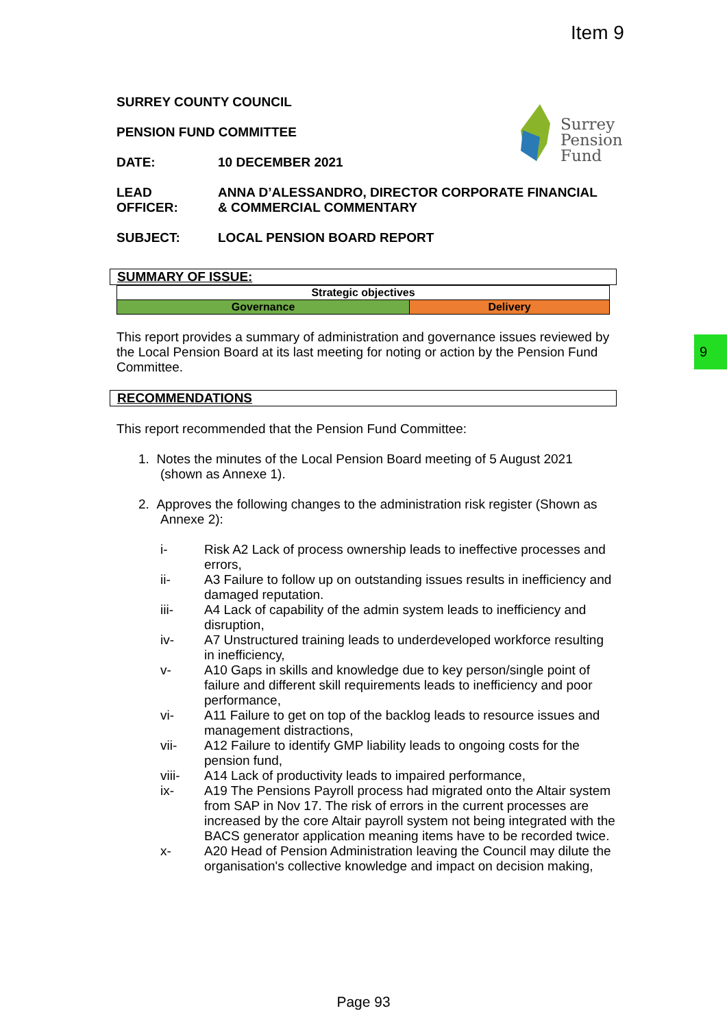Item 9
9
Surrey
Pension
Fund
SURREY COUNTY COUNCIL
PENSION FUND COMMITTEE
DATE: 10 DECEMBER 2021
LEAD
OFFICER: ANNA D’ALESSANDRO, DIRECTOR CORPORATE FINANCIAL
& COMMERCIAL COMMENTARY
SUBJECT: LOCAL PENSION BOARD REPORT
SUMMARY OF ISSUE:
| Strategic objectives | |
| Governance | Delivery |
This report provides a summary of administration and governance issues reviewed by the Local Pension Board at its last meeting for noting or action by the Pension Fund Committee.
RECOMMENDATIONS
This report recommended that the Pension Fund Committee:
1. Notes the minutes of the Local Pension Board meeting of 5 August 2021 (shown as Annexe 1).
2. Approves the following changes to the administration risk register (Shown as Annexe 2):
i- Risk A2 Lack of process ownership leads to ineffective processes and errors,
ii- A3 Failure to follow up on outstanding issues results in inefficiency and damaged reputation.
iii- A4 Lack of capability of the admin system leads to inefficiency and disruption,
iv- A7 Unstructured training leads to underdeveloped workforce resulting in inefficiency,
v- A10 Gaps in skills and knowledge due to key person/single point of failure and different skill requirements leads to inefficiency and poor performance,
vi- A11 Failure to get on top of the backlog leads to resource issues and management distractions,
vii- A12 Failure to identify GMP liability leads to ongoing costs for the pension fund,
viii- A14 Lack of productivity leads to impaired performance,
ix- A19 The Pensions Payroll process had migrated onto the Altair system from SAP in Nov 17. The risk of errors in the current processes are increased by the core Altair payroll system not being integrated with the BACS generator application meaning items have to be recorded twice.
x- A20 Head of Pension Administration leaving the Council may dilute the organisation's collective knowledge and impact on decision making,
Page 93